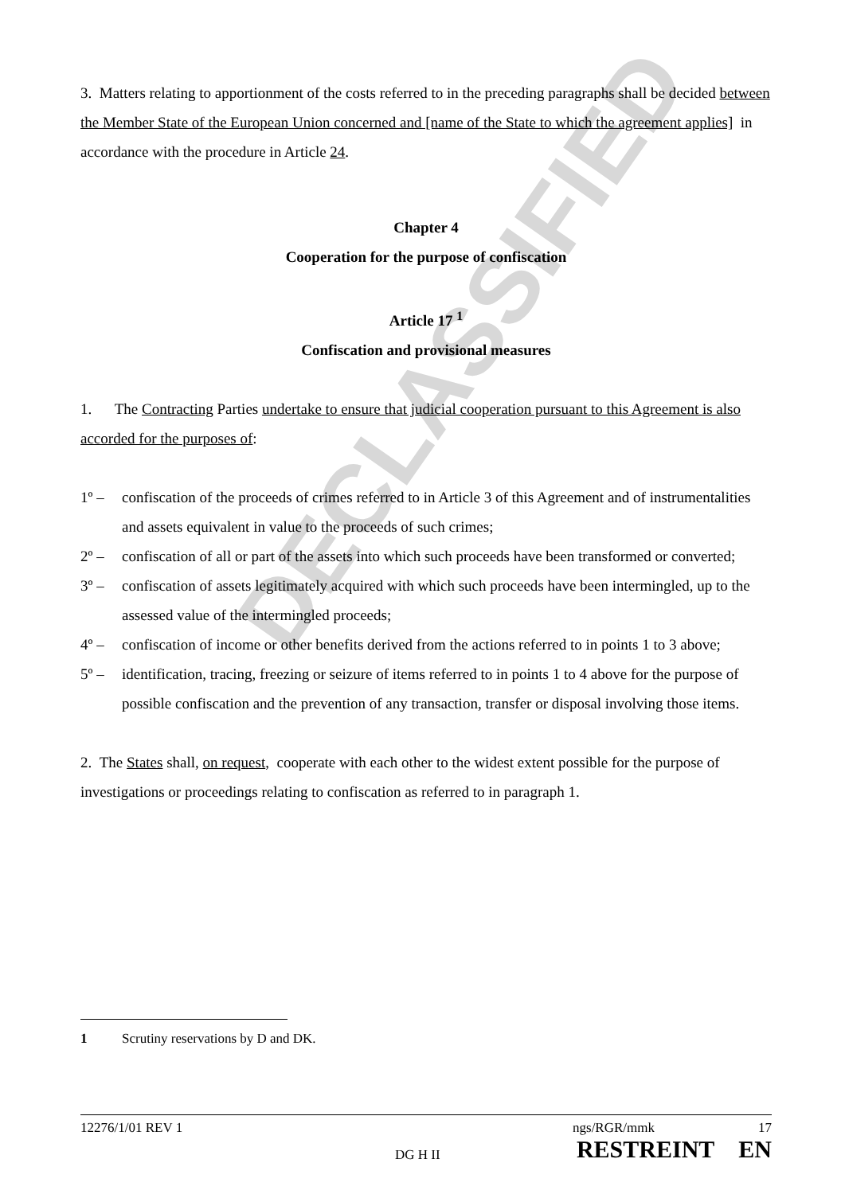DECLASSIFIED
3. Matters relating to apportionment of the costs referred to in the preceding paragraphs shall be decided between the Member State of the European Union concerned and [name of the State to which the agreement applies] in accordance with the procedure in Article 24.
Chapter 4
Cooperation for the purpose of confiscation
Article 17 <sup>1</sup>
Confiscation and provisional measures
1. The Contracting Parties undertake to ensure that judicial cooperation pursuant to this Agreement is also accorded for the purposes of:
1º – confiscation of the proceeds of crimes referred to in Article 3 of this Agreement and of instrumentalities and assets equivalent in value to the proceeds of such crimes;
2º – confiscation of all or part of the assets into which such proceeds have been transformed or converted;
3º – confiscation of assets legitimately acquired with which such proceeds have been intermingled, up to the assessed value of the intermingled proceeds;
4º – confiscation of income or other benefits derived from the actions referred to in points 1 to 3 above;
5º – identification, tracing, freezing or seizure of items referred to in points 1 to 4 above for the purpose of possible confiscation and the prevention of any transaction, transfer or disposal involving those items.
2. The States shall, on request, cooperate with each other to the widest extent possible for the purpose of investigations or proceedings relating to confiscation as referred to in paragraph 1.
1 Scrutiny reservations by D and DK.
12276/1/01 REV 1 ngs/RGR/mmk 17
DG H II RESTREINT EN